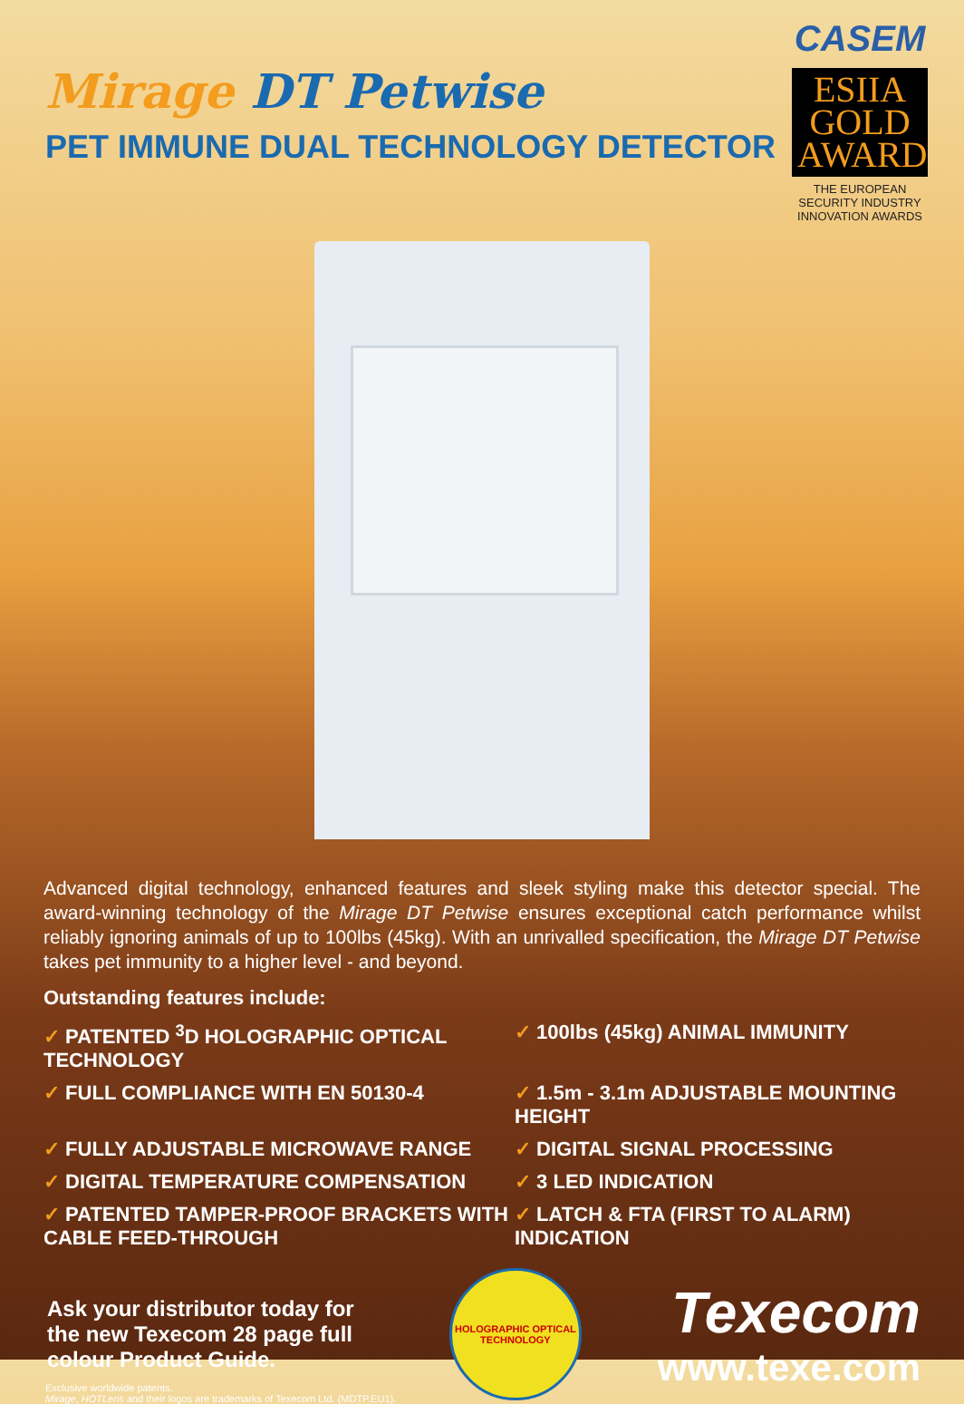Mirage DT Petwise
PET IMMUNE DUAL TECHNOLOGY DETECTOR
CASEM
ESIIA
GOLD
AWARD
THE EUROPEAN SECURITY INDUSTRY INNOVATION AWARDS
Advanced digital technology, enhanced features and sleek styling make this detector special. The award-winning technology of the Mirage DT Petwise ensures exceptional catch performance whilst reliably ignoring animals of up to 100lbs (45kg). With an unrivalled specification, the Mirage DT Petwise takes pet immunity to a higher level - and beyond.
Outstanding features include:
✓ PATENTED <sup>3</sup>D HOLOGRAPHIC OPTICAL TECHNOLOGY
✓ 100lbs (45kg) ANIMAL IMMUNITY
✓ FULL COMPLIANCE WITH EN 50130-4
✓ 1.5m - 3.1m ADJUSTABLE MOUNTING HEIGHT
✓ FULLY ADJUSTABLE MICROWAVE RANGE
✓ DIGITAL SIGNAL PROCESSING
✓ DIGITAL TEMPERATURE COMPENSATION
✓ 3 LED INDICATION
✓ PATENTED TAMPER-PROOF BRACKETS WITH CABLE FEED-THROUGH
✓ LATCH & FTA (FIRST TO ALARM) INDICATION
Ask your distributor today for the new Texecom 28 page full colour Product Guide.
HOLOGRAPHIC OPTICAL TECHNOLOGY
Texecom
www.texe.com
Exclusive worldwide patents.
Mirage, HOTLens and their logos are trademarks of Texecom Ltd. (MDTP.EU1).